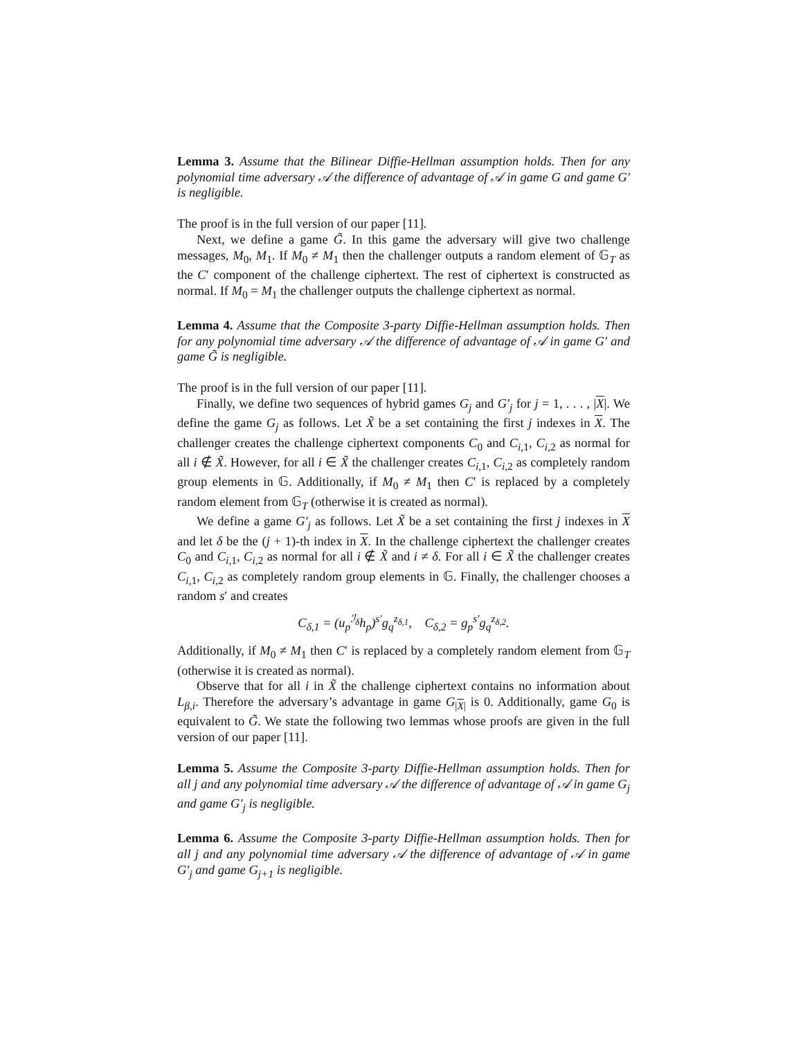Lemma 3. Assume that the Bilinear Diffie-Hellman assumption holds. Then for any polynomial time adversary 𝒜 the difference of advantage of 𝒜 in game G and game G′ is negligible.
The proof is in the full version of our paper [11].
Next, we define a game G̃. In this game the adversary will give two challenge messages, M<sub>0</sub>, M<sub>1</sub>. If M<sub>0</sub> ≠ M<sub>1</sub> then the challenger outputs a random element of 𝔾<sub>T</sub> as the C′ component of the challenge ciphertext. The rest of ciphertext is constructed as normal. If M<sub>0</sub> = M<sub>1</sub> the challenger outputs the challenge ciphertext as normal.
Lemma 4. Assume that the Composite 3-party Diffie-Hellman assumption holds. Then for any polynomial time adversary 𝒜 the difference of advantage of 𝒜 in game G′ and game G̃ is negligible.
The proof is in the full version of our paper [11].
Finally, we define two sequences of hybrid games G<sub>j</sub> and G′<sub>j</sub> for j = 1, . . . , |X|. We define the game G<sub>j</sub> as follows. Let X̃ be a set containing the first j indexes in X. The challenger creates the challenge ciphertext components C<sub>0</sub> and C<sub>i,1</sub>, C<sub>i,2</sub> as normal for all i ∉ X̃. However, for all i ∈ X̃ the challenger creates C<sub>i,1</sub>, C<sub>i,2</sub> as completely random group elements in 𝔾. Additionally, if M<sub>0</sub> ≠ M<sub>1</sub> then C′ is replaced by a completely random element from 𝔾<sub>T</sub> (otherwise it is created as normal).
We define a game G′<sub>j</sub> as follows. Let X̃ be a set containing the first j indexes in X and let δ be the (j + 1)-th index in X. In the challenge ciphertext the challenger creates C<sub>0</sub> and C<sub>i,1</sub>, C<sub>i,2</sub> as normal for all i ∉ X̃ and i ≠ δ. For all i ∈ X̃ the challenger creates C<sub>i,1</sub>, C<sub>i,2</sub> as completely random group elements in 𝔾. Finally, the challenger chooses a random s′ and creates
C<sub>δ,1</sub> = (u<sub>p</sub><sup>ℐ<sub>δ</sub></sup>h<sub>p</sub>)<sup>s′</sup>g<sub>q</sub><sup>z<sub>δ,1</sub></sup>, C<sub>δ,2</sub> = g<sub>p</sub><sup>s′</sup>g<sub>q</sub><sup>z<sub>δ,2</sub></sup>.
Additionally, if M<sub>0</sub> ≠ M<sub>1</sub> then C′ is replaced by a completely random element from 𝔾<sub>T</sub> (otherwise it is created as normal).
Observe that for all i in X̃ the challenge ciphertext contains no information about L<sub>β,i</sub>. Therefore the adversary’s advantage in game G<sub>|X|</sub> is 0. Additionally, game G<sub>0</sub> is equivalent to G̃. We state the following two lemmas whose proofs are given in the full version of our paper [11].
Lemma 5. Assume the Composite 3-party Diffie-Hellman assumption holds. Then for all j and any polynomial time adversary 𝒜 the difference of advantage of 𝒜 in game G<sub>j</sub> and game G′<sub>j</sub> is negligible.
Lemma 6. Assume the Composite 3-party Diffie-Hellman assumption holds. Then for all j and any polynomial time adversary 𝒜 the difference of advantage of 𝒜 in game G′<sub>j</sub> and game G<sub>j+1</sub> is negligible.